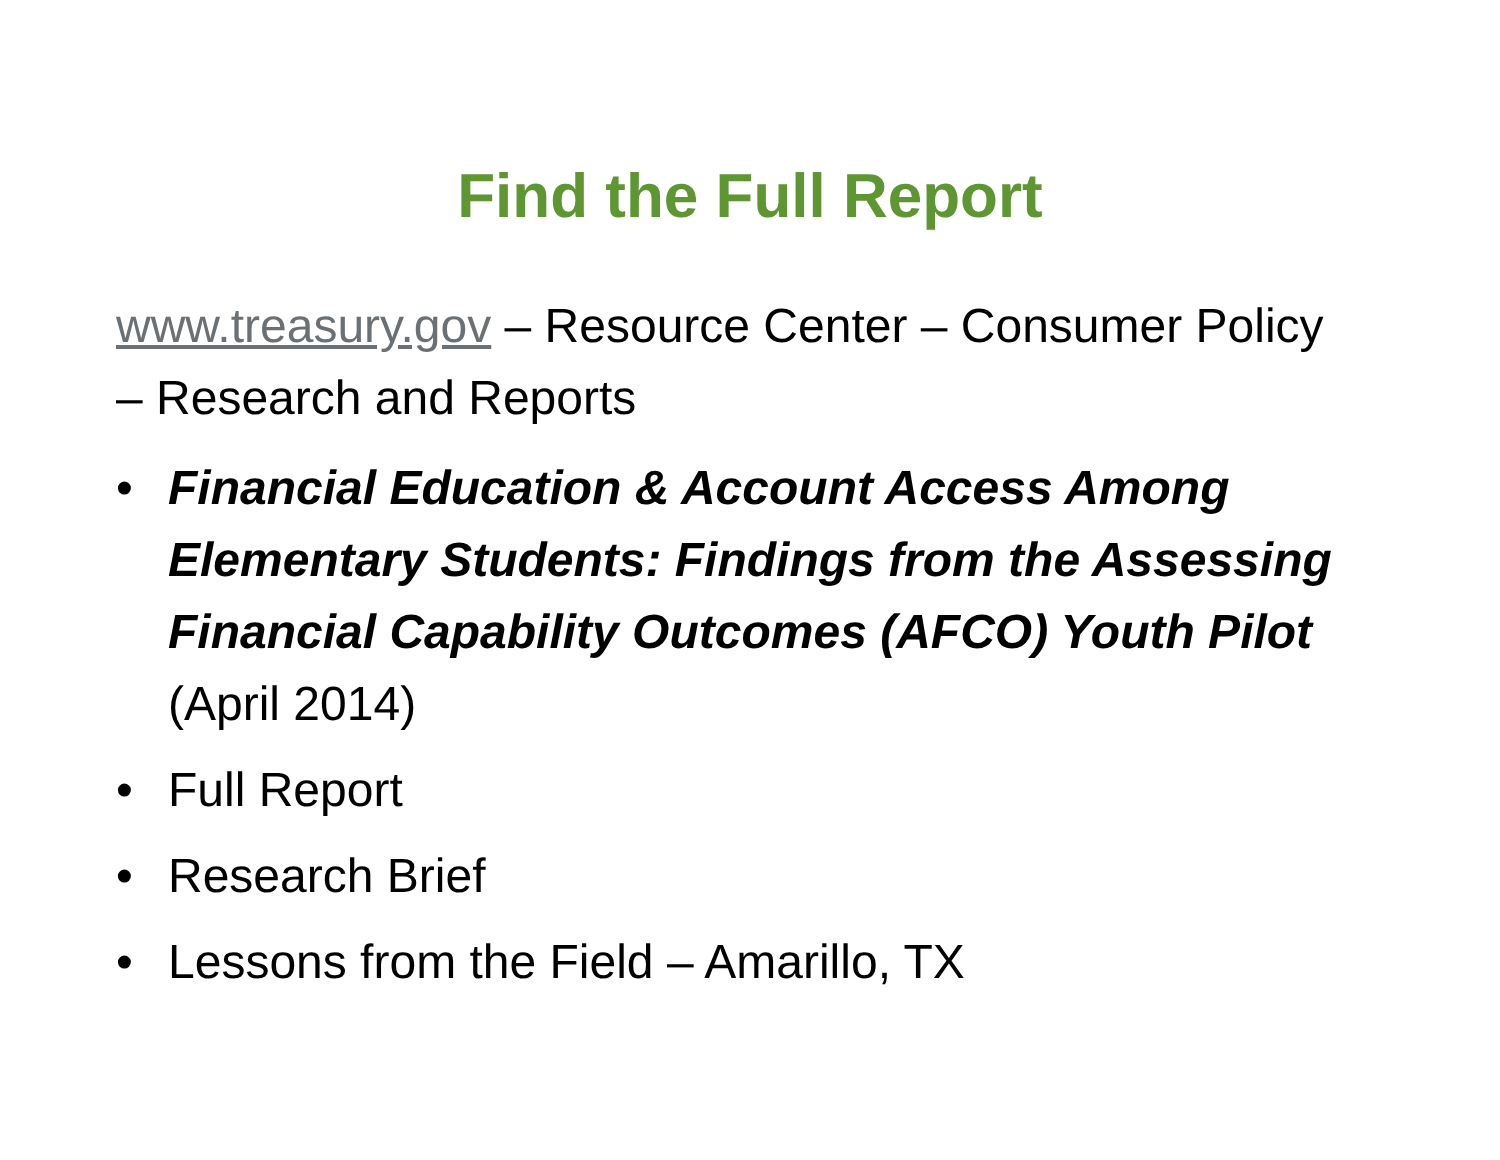Find the Full Report
www.treasury.gov – Resource Center – Consumer Policy – Research and Reports
• Financial Education & Account Access Among Elementary Students: Findings from the Assessing Financial Capability Outcomes (AFCO) Youth Pilot (April 2014)
• Full Report
• Research Brief
• Lessons from the Field – Amarillo, TX